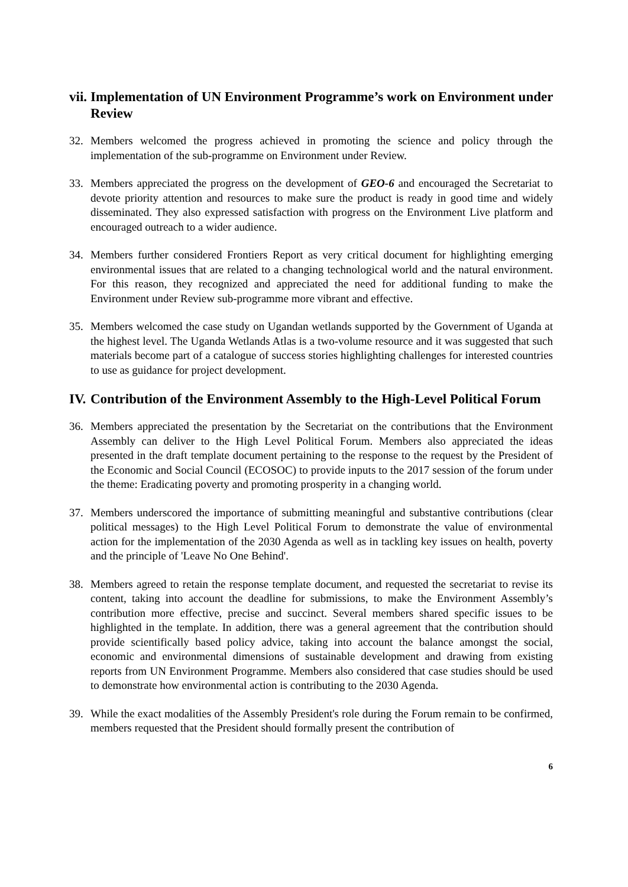vii. Implementation of UN Environment Programme’s work on Environment under Review
32. Members welcomed the progress achieved in promoting the science and policy through the implementation of the sub-programme on Environment under Review.
33. Members appreciated the progress on the development of GEO-6 and encouraged the Secretariat to devote priority attention and resources to make sure the product is ready in good time and widely disseminated. They also expressed satisfaction with progress on the Environment Live platform and encouraged outreach to a wider audience.
34. Members further considered Frontiers Report as very critical document for highlighting emerging environmental issues that are related to a changing technological world and the natural environment. For this reason, they recognized and appreciated the need for additional funding to make the Environment under Review sub-programme more vibrant and effective.
35. Members welcomed the case study on Ugandan wetlands supported by the Government of Uganda at the highest level. The Uganda Wetlands Atlas is a two-volume resource and it was suggested that such materials become part of a catalogue of success stories highlighting challenges for interested countries to use as guidance for project development.
IV. Contribution of the Environment Assembly to the High-Level Political Forum
36. Members appreciated the presentation by the Secretariat on the contributions that the Environment Assembly can deliver to the High Level Political Forum. Members also appreciated the ideas presented in the draft template document pertaining to the response to the request by the President of the Economic and Social Council (ECOSOC) to provide inputs to the 2017 session of the forum under the theme: Eradicating poverty and promoting prosperity in a changing world.
37. Members underscored the importance of submitting meaningful and substantive contributions (clear political messages) to the High Level Political Forum to demonstrate the value of environmental action for the implementation of the 2030 Agenda as well as in tackling key issues on health, poverty and the principle of 'Leave No One Behind'.
38. Members agreed to retain the response template document, and requested the secretariat to revise its content, taking into account the deadline for submissions, to make the Environment Assembly’s contribution more effective, precise and succinct. Several members shared specific issues to be highlighted in the template. In addition, there was a general agreement that the contribution should provide scientifically based policy advice, taking into account the balance amongst the social, economic and environmental dimensions of sustainable development and drawing from existing reports from UN Environment Programme. Members also considered that case studies should be used to demonstrate how environmental action is contributing to the 2030 Agenda.
39. While the exact modalities of the Assembly President's role during the Forum remain to be confirmed, members requested that the President should formally present the contribution of
6